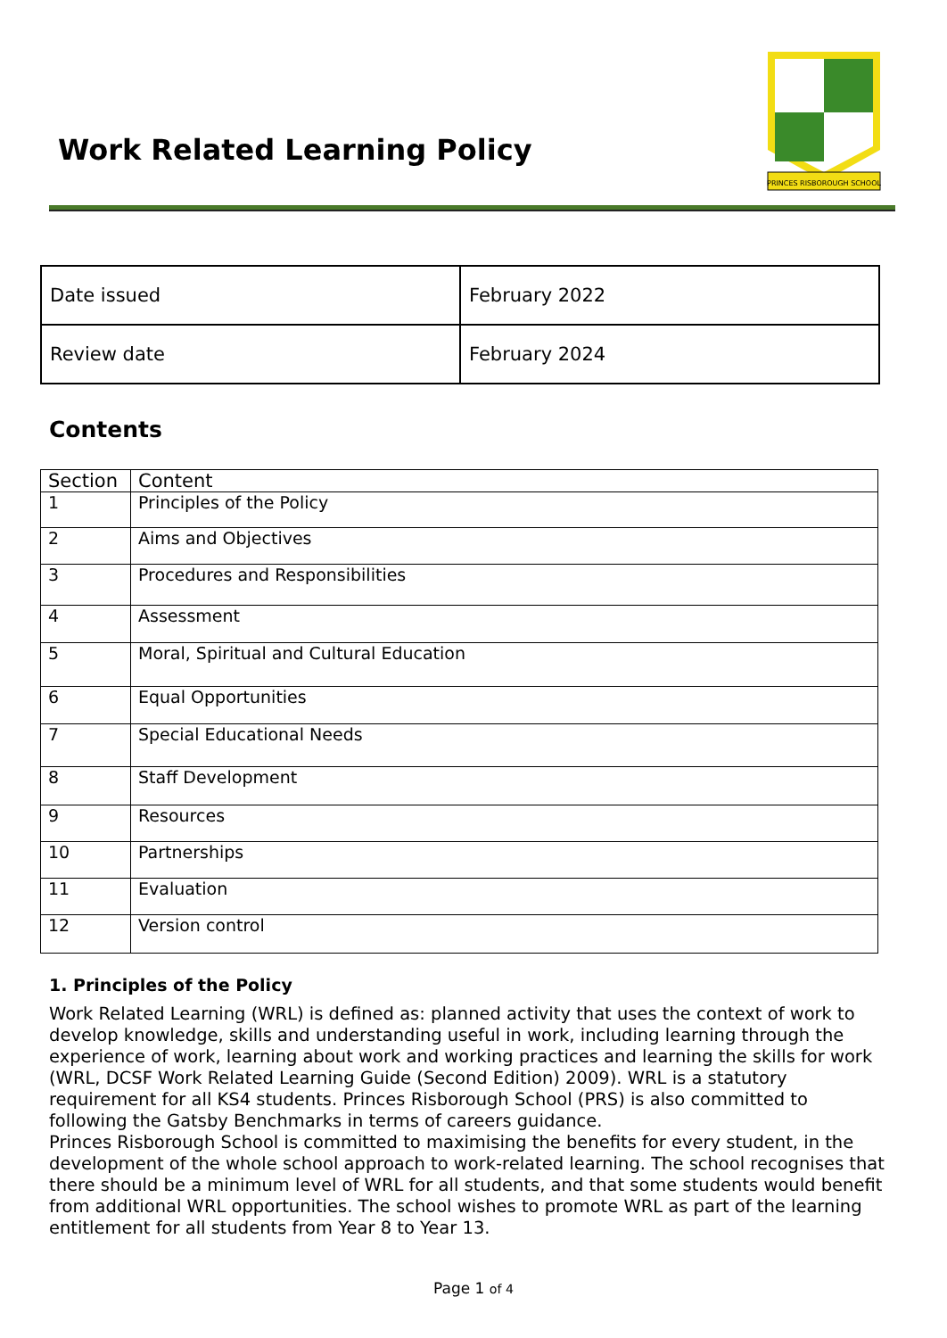Work Related Learning Policy
PRINCES RISBOROUGH SCHOOL
| Date issued | February 2022 |
| Review date | February 2024 |
Contents
| Section | Content |
| 1 | Principles of the Policy |
| 2 | Aims and Objectives |
| 3 | Procedures and Responsibilities |
| 4 | Assessment |
| 5 | Moral, Spiritual and Cultural Education |
| 6 | Equal Opportunities |
| 7 | Special Educational Needs |
| 8 | Staff Development |
| 9 | Resources |
| 10 | Partnerships |
| 11 | Evaluation |
| 12 | Version control |
1. Principles of the Policy
Work Related Learning (WRL) is defined as: planned activity that uses the context of work to develop knowledge, skills and understanding useful in work, including learning through the experience of work, learning about work and working practices and learning the skills for work (WRL, DCSF Work Related Learning Guide (Second Edition) 2009). WRL is a statutory requirement for all KS4 students. Princes Risborough School (PRS) is also committed to following the Gatsby Benchmarks in terms of careers guidance.
Princes Risborough School is committed to maximising the benefits for every student, in the development of the whole school approach to work-related learning. The school recognises that there should be a minimum level of WRL for all students, and that some students would benefit from additional WRL opportunities. The school wishes to promote WRL as part of the learning entitlement for all students from Year 8 to Year 13.
Page 1 of 4